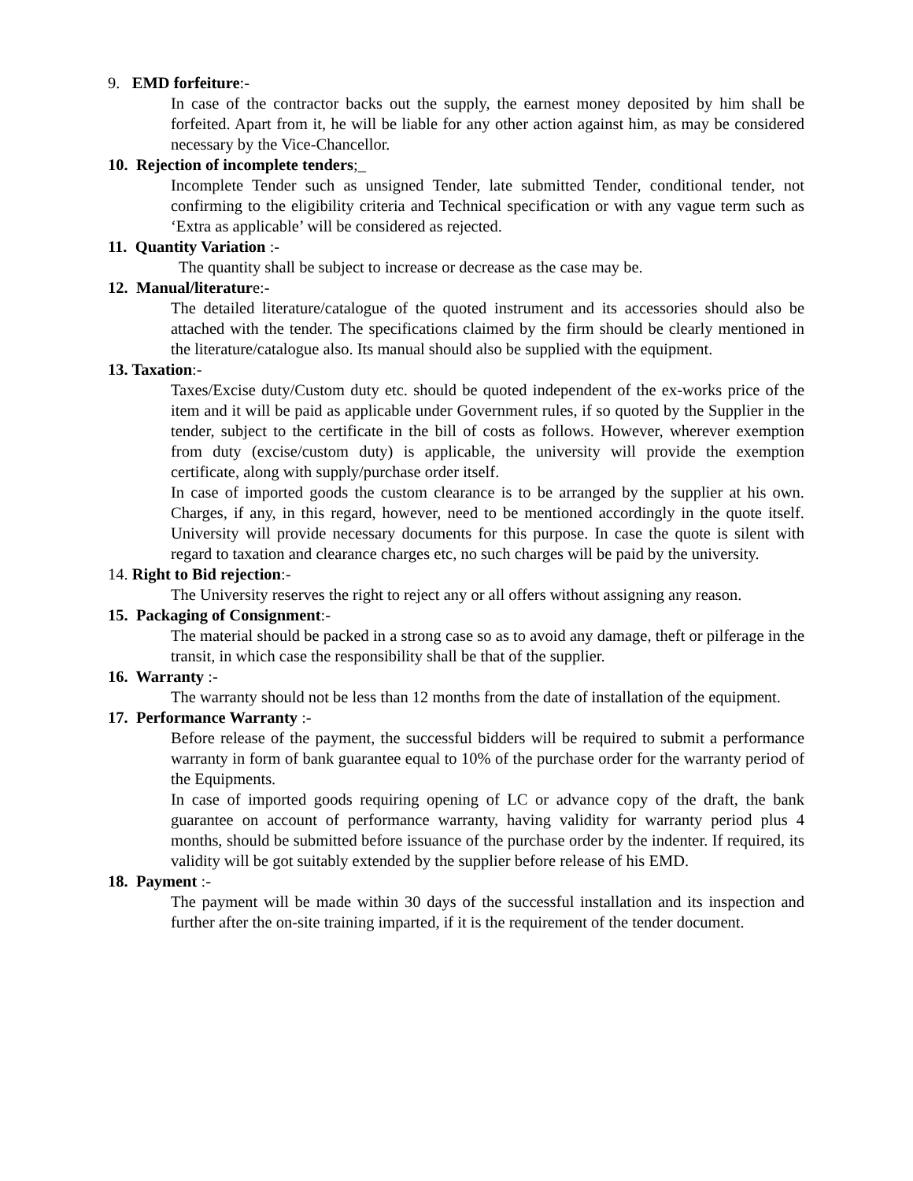9. EMD forfeiture:-
In case of the contractor backs out the supply, the earnest money deposited by him shall be forfeited. Apart from it, he will be liable for any other action against him, as may be considered necessary by the Vice-Chancellor.
10. Rejection of incomplete tenders;_
Incomplete Tender such as unsigned Tender, late submitted Tender, conditional tender, not confirming to the eligibility criteria and Technical specification or with any vague term such as ‘Extra as applicable’ will be considered as rejected.
11. Quantity Variation :-
The quantity shall be subject to increase or decrease as the case may be.
12. Manual/literature:-
The detailed literature/catalogue of the quoted instrument and its accessories should also be attached with the tender. The specifications claimed by the firm should be clearly mentioned in the literature/catalogue also. Its manual should also be supplied with the equipment.
13. Taxation:-
Taxes/Excise duty/Custom duty etc. should be quoted independent of the ex-works price of the item and it will be paid as applicable under Government rules, if so quoted by the Supplier in the tender, subject to the certificate in the bill of costs as follows. However, wherever exemption from duty (excise/custom duty) is applicable, the university will provide the exemption certificate, along with supply/purchase order itself.
In case of imported goods the custom clearance is to be arranged by the supplier at his own. Charges, if any, in this regard, however, need to be mentioned accordingly in the quote itself. University will provide necessary documents for this purpose. In case the quote is silent with regard to taxation and clearance charges etc, no such charges will be paid by the university.
14. Right to Bid rejection:-
The University reserves the right to reject any or all offers without assigning any reason.
15. Packaging of Consignment:-
The material should be packed in a strong case so as to avoid any damage, theft or pilferage in the transit, in which case the responsibility shall be that of the supplier.
16. Warranty :-
The warranty should not be less than 12 months from the date of installation of the equipment.
17. Performance Warranty :-
Before release of the payment, the successful bidders will be required to submit a performance warranty in form of bank guarantee equal to 10% of the purchase order for the warranty period of the Equipments.
In case of imported goods requiring opening of LC or advance copy of the draft, the bank guarantee on account of performance warranty, having validity for warranty period plus 4 months, should be submitted before issuance of the purchase order by the indenter. If required, its validity will be got suitably extended by the supplier before release of his EMD.
18. Payment :-
The payment will be made within 30 days of the successful installation and its inspection and further after the on-site training imparted, if it is the requirement of the tender document.